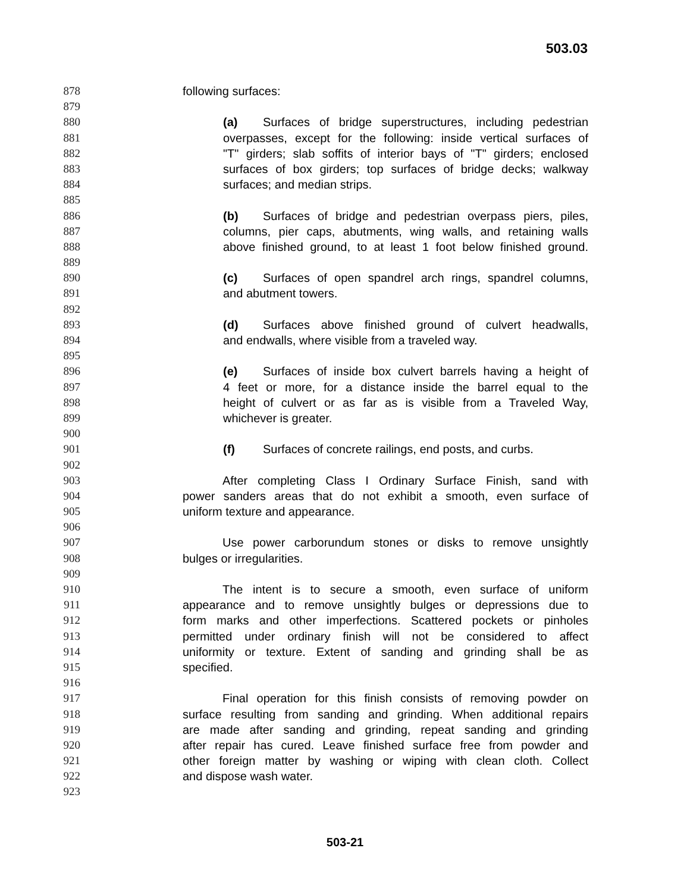503.03
878 following surfaces:
879
880 (a) Surfaces of bridge superstructures, including pedestrian
881 overpasses, except for the following: inside vertical surfaces of
882 "T" girders; slab soffits of interior bays of "T" girders; enclosed
883 surfaces of box girders; top surfaces of bridge decks; walkway
884 surfaces; and median strips.
885
886 (b) Surfaces of bridge and pedestrian overpass piers, piles,
887 columns, pier caps, abutments, wing walls, and retaining walls
888 above finished ground, to at least 1 foot below finished ground.
889
890 (c) Surfaces of open spandrel arch rings, spandrel columns,
891 and abutment towers.
892
893 (d) Surfaces above finished ground of culvert headwalls,
894 and endwalls, where visible from a traveled way.
895
896 (e) Surfaces of inside box culvert barrels having a height of
897 4 feet or more, for a distance inside the barrel equal to the
898 height of culvert or as far as is visible from a Traveled Way,
899 whichever is greater.
900
901 (f) Surfaces of concrete railings, end posts, and curbs.
902
903 After completing Class I Ordinary Surface Finish, sand with
904 power sanders areas that do not exhibit a smooth, even surface of
905 uniform texture and appearance.
906
907 Use power carborundum stones or disks to remove unsightly
908 bulges or irregularities.
909
910 The intent is to secure a smooth, even surface of uniform
911 appearance and to remove unsightly bulges or depressions due to
912 form marks and other imperfections. Scattered pockets or pinholes
913 permitted under ordinary finish will not be considered to affect
914 uniformity or texture. Extent of sanding and grinding shall be as
915 specified.
916
917 Final operation for this finish consists of removing powder on
918 surface resulting from sanding and grinding. When additional repairs
919 are made after sanding and grinding, repeat sanding and grinding
920 after repair has cured. Leave finished surface free from powder and
921 other foreign matter by washing or wiping with clean cloth. Collect
922 and dispose wash water.
923
503-21